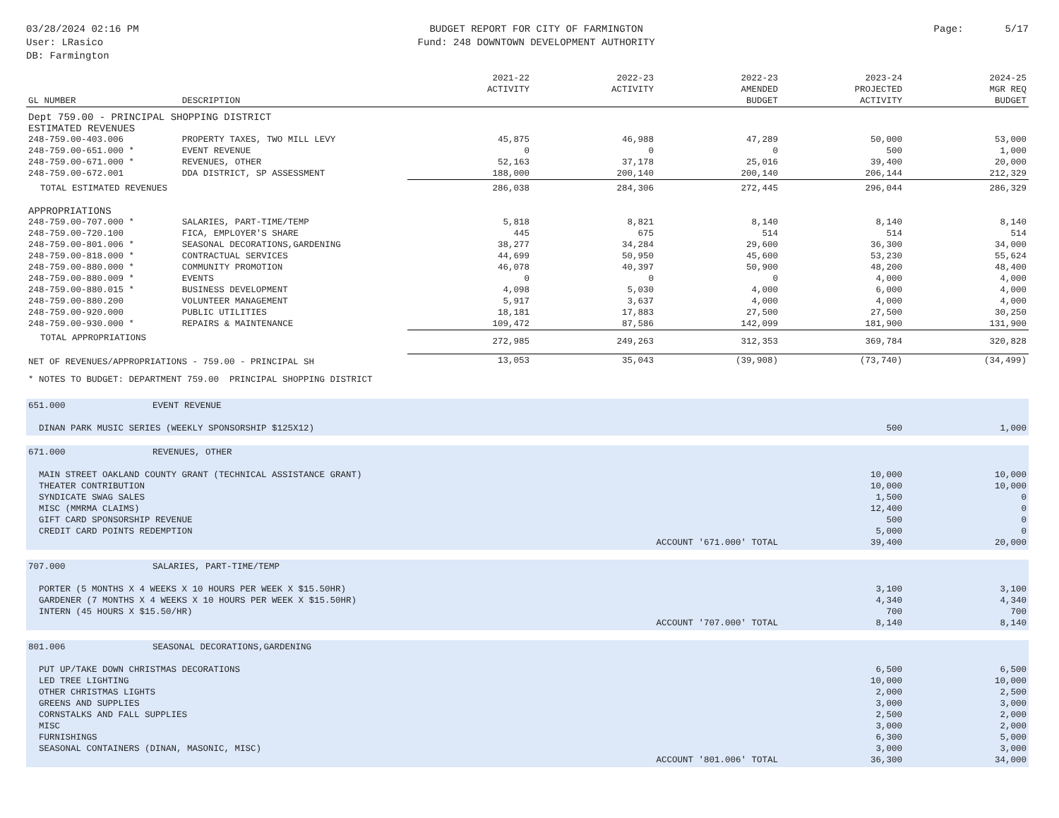03/28/2024 02:16 PM
User: LRasico
DB: Farmington
BUDGET REPORT FOR CITY OF FARMINGTON
Fund: 248 DOWNTOWN DEVELOPMENT AUTHORITY
Page: 5/17
| GL NUMBER | DESCRIPTION | 2021-22 ACTIVITY | 2022-23 ACTIVITY | 2022-23 AMENDED BUDGET | 2023-24 PROJECTED ACTIVITY | 2024-25 MGR REQ BUDGET |
| --- | --- | --- | --- | --- | --- | --- |
| Dept 759.00 - PRINCIPAL SHOPPING DISTRICT | | | | | | |
| ESTIMATED REVENUES | | | | | | |
| 248-759.00-403.006 | PROPERTY TAXES, TWO MILL LEVY | 45,875 | 46,988 | 47,289 | 50,000 | 53,000 |
| 248-759.00-651.000 * | EVENT REVENUE | 0 | 0 | 0 | 500 | 1,000 |
| 248-759.00-671.000 * | REVENUES, OTHER | 52,163 | 37,178 | 25,016 | 39,400 | 20,000 |
| 248-759.00-672.001 | DDA DISTRICT, SP ASSESSMENT | 188,000 | 200,140 | 200,140 | 206,144 | 212,329 |
| TOTAL ESTIMATED REVENUES | | 286,038 | 284,306 | 272,445 | 296,044 | 286,329 |
| APPROPRIATIONS | | | | | | |
| 248-759.00-707.000 * | SALARIES, PART-TIME/TEMP | 5,818 | 8,821 | 8,140 | 8,140 | 8,140 |
| 248-759.00-720.100 | FICA, EMPLOYER'S SHARE | 445 | 675 | 514 | 514 | 514 |
| 248-759.00-801.006 * | SEASONAL DECORATIONS,GARDENING | 38,277 | 34,284 | 29,600 | 36,300 | 34,000 |
| 248-759.00-818.000 * | CONTRACTUAL SERVICES | 44,699 | 50,950 | 45,600 | 53,230 | 55,624 |
| 248-759.00-880.000 * | COMMUNITY PROMOTION | 46,078 | 40,397 | 50,900 | 48,200 | 48,400 |
| 248-759.00-880.009 * | EVENTS | 0 | 0 | 0 | 4,000 | 4,000 |
| 248-759.00-880.015 * | BUSINESS DEVELOPMENT | 4,098 | 5,030 | 4,000 | 6,000 | 4,000 |
| 248-759.00-880.200 | VOLUNTEER MANAGEMENT | 5,917 | 3,637 | 4,000 | 4,000 | 4,000 |
| 248-759.00-920.000 | PUBLIC UTILITIES | 18,181 | 17,883 | 27,500 | 27,500 | 30,250 |
| 248-759.00-930.000 * | REPAIRS & MAINTENANCE | 109,472 | 87,586 | 142,099 | 181,900 | 131,900 |
| TOTAL APPROPRIATIONS | | 272,985 | 249,263 | 312,353 | 369,784 | 320,828 |
| NET OF REVENUES/APPROPRIATIONS - 759.00 - PRINCIPAL SH | | 13,053 | 35,043 | (39,908) | (73,740) | (34,499) |
* NOTES TO BUDGET: DEPARTMENT 759.00 PRINCIPAL SHOPPING DISTRICT
| 651.000 | EVENT REVENUE | | |
| DINAN PARK MUSIC SERIES (WEEKLY SPONSORSHIP $125X12) | | 500 | 1,000 |
| 671.000 | REVENUES, OTHER | | |
| MAIN STREET OAKLAND COUNTY GRANT (TECHNICAL ASSISTANCE GRANT) | | 10,000 | 10,000 |
| THEATER CONTRIBUTION | | 10,000 | 10,000 |
| SYNDICATE SWAG SALES | | 1,500 | 0 |
| MISC (MMRMA CLAIMS) | | 12,400 | 0 |
| GIFT CARD SPONSORSHIP REVENUE | | 500 | 0 |
| CREDIT CARD POINTS REDEMPTION | | 5,000 | 0 |
| ACCOUNT '671.000' TOTAL | | 39,400 | 20,000 |
| 707.000 | SALARIES, PART-TIME/TEMP | | |
| PORTER (5 MONTHS X 4 WEEKS X 10 HOURS PER WEEK X $15.50HR) | | 3,100 | 3,100 |
| GARDENER (7 MONTHS X 4 WEEKS X 10 HOURS PER WEEK X $15.50HR) | | 4,340 | 4,340 |
| INTERN (45 HOURS X $15.50/HR) | | 700 | 700 |
| ACCOUNT '707.000' TOTAL | | 8,140 | 8,140 |
| 801.006 | SEASONAL DECORATIONS,GARDENING | | |
| PUT UP/TAKE DOWN CHRISTMAS DECORATIONS | | 6,500 | 6,500 |
| LED TREE LIGHTING | | 10,000 | 10,000 |
| OTHER CHRISTMAS LIGHTS | | 2,000 | 2,500 |
| GREENS AND SUPPLIES | | 3,000 | 3,000 |
| CORNSTALKS AND FALL SUPPLIES | | 2,500 | 2,000 |
| MISC | | 3,000 | 2,000 |
| FURNISHINGS | | 6,300 | 5,000 |
| SEASONAL CONTAINERS (DINAN, MASONIC, MISC) | | 3,000 | 3,000 |
| ACCOUNT '801.006' TOTAL | | 36,300 | 34,000 |